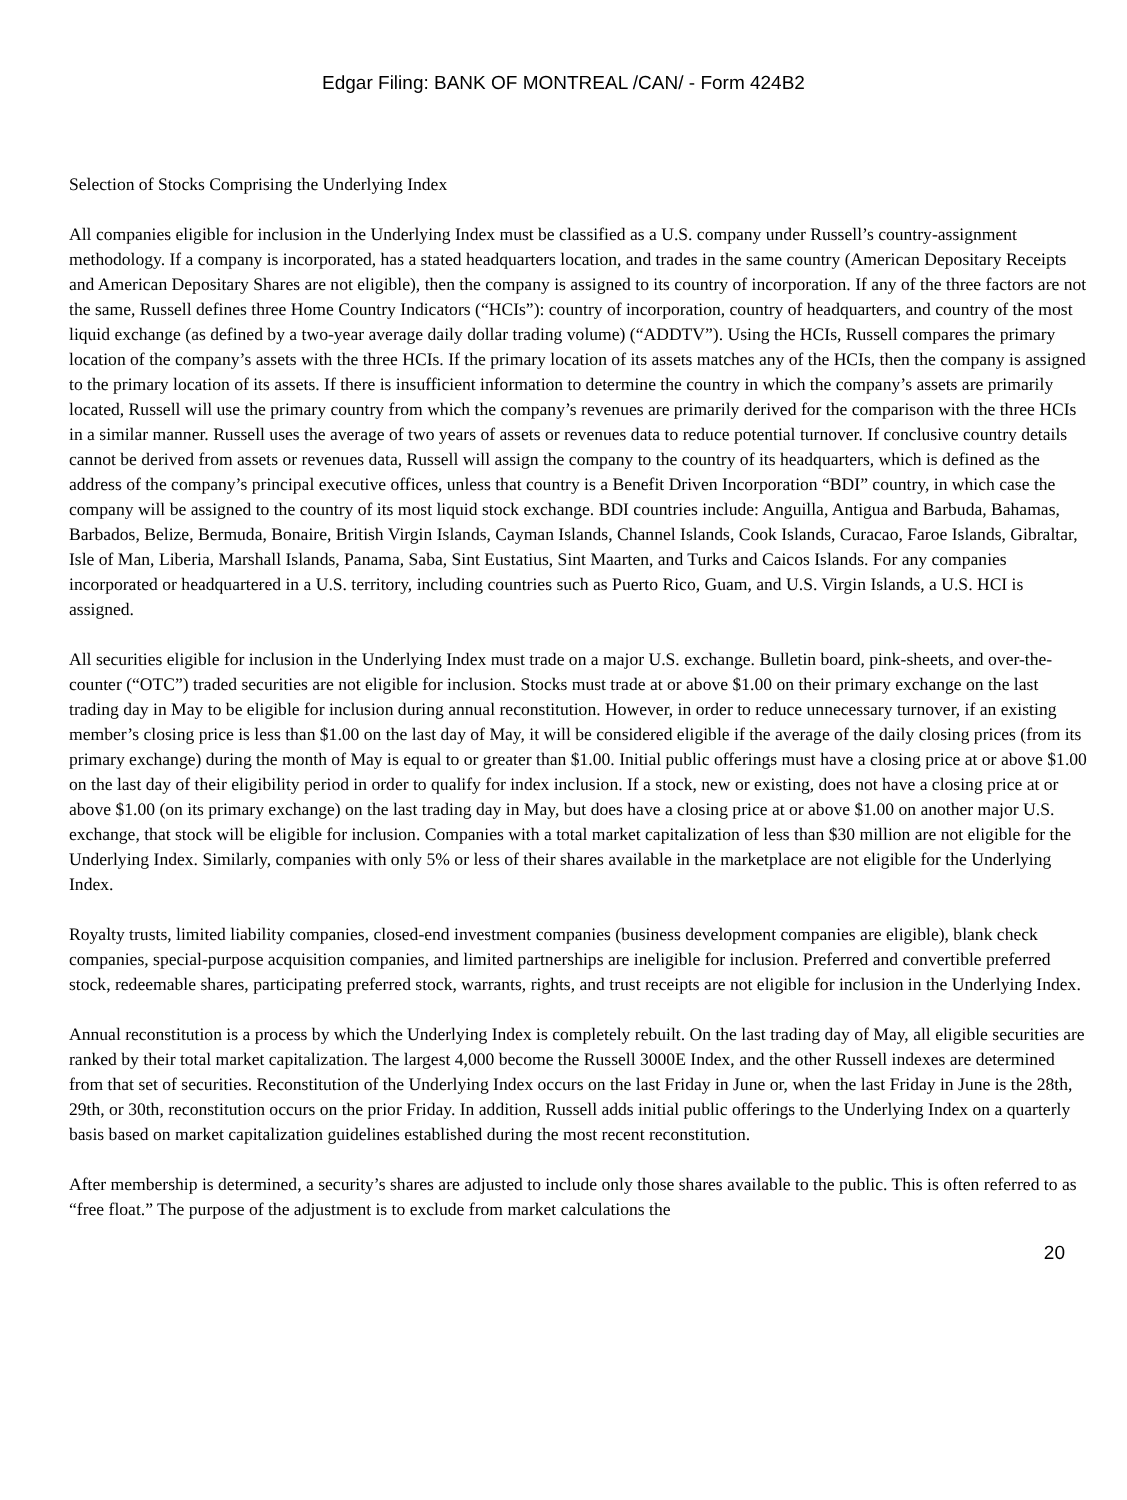Edgar Filing: BANK OF MONTREAL /CAN/ - Form 424B2
Selection of Stocks Comprising the Underlying Index
All companies eligible for inclusion in the Underlying Index must be classified as a U.S. company under Russell’s country-assignment methodology. If a company is incorporated, has a stated headquarters location, and trades in the same country (American Depositary Receipts and American Depositary Shares are not eligible), then the company is assigned to its country of incorporation. If any of the three factors are not the same, Russell defines three Home Country Indicators (“HCIs”): country of incorporation, country of headquarters, and country of the most liquid exchange (as defined by a two-year average daily dollar trading volume) (“ADDTV”). Using the HCIs, Russell compares the primary location of the company’s assets with the three HCIs. If the primary location of its assets matches any of the HCIs, then the company is assigned to the primary location of its assets. If there is insufficient information to determine the country in which the company’s assets are primarily located, Russell will use the primary country from which the company’s revenues are primarily derived for the comparison with the three HCIs in a similar manner. Russell uses the average of two years of assets or revenues data to reduce potential turnover. If conclusive country details cannot be derived from assets or revenues data, Russell will assign the company to the country of its headquarters, which is defined as the address of the company’s principal executive offices, unless that country is a Benefit Driven Incorporation “BDI” country, in which case the company will be assigned to the country of its most liquid stock exchange. BDI countries include: Anguilla, Antigua and Barbuda, Bahamas, Barbados, Belize, Bermuda, Bonaire, British Virgin Islands, Cayman Islands, Channel Islands, Cook Islands, Curacao, Faroe Islands, Gibraltar, Isle of Man, Liberia, Marshall Islands, Panama, Saba, Sint Eustatius, Sint Maarten, and Turks and Caicos Islands. For any companies incorporated or headquartered in a U.S. territory, including countries such as Puerto Rico, Guam, and U.S. Virgin Islands, a U.S. HCI is assigned.
All securities eligible for inclusion in the Underlying Index must trade on a major U.S. exchange. Bulletin board, pink-sheets, and over-the-counter (“OTC”) traded securities are not eligible for inclusion. Stocks must trade at or above $1.00 on their primary exchange on the last trading day in May to be eligible for inclusion during annual reconstitution. However, in order to reduce unnecessary turnover, if an existing member’s closing price is less than $1.00 on the last day of May, it will be considered eligible if the average of the daily closing prices (from its primary exchange) during the month of May is equal to or greater than $1.00. Initial public offerings must have a closing price at or above $1.00 on the last day of their eligibility period in order to qualify for index inclusion. If a stock, new or existing, does not have a closing price at or above $1.00 (on its primary exchange) on the last trading day in May, but does have a closing price at or above $1.00 on another major U.S. exchange, that stock will be eligible for inclusion. Companies with a total market capitalization of less than $30 million are not eligible for the Underlying Index. Similarly, companies with only 5% or less of their shares available in the marketplace are not eligible for the Underlying Index.
Royalty trusts, limited liability companies, closed-end investment companies (business development companies are eligible), blank check companies, special-purpose acquisition companies, and limited partnerships are ineligible for inclusion. Preferred and convertible preferred stock, redeemable shares, participating preferred stock, warrants, rights, and trust receipts are not eligible for inclusion in the Underlying Index.
Annual reconstitution is a process by which the Underlying Index is completely rebuilt. On the last trading day of May, all eligible securities are ranked by their total market capitalization. The largest 4,000 become the Russell 3000E Index, and the other Russell indexes are determined from that set of securities. Reconstitution of the Underlying Index occurs on the last Friday in June or, when the last Friday in June is the 28th, 29th, or 30th, reconstitution occurs on the prior Friday. In addition, Russell adds initial public offerings to the Underlying Index on a quarterly basis based on market capitalization guidelines established during the most recent reconstitution.
After membership is determined, a security’s shares are adjusted to include only those shares available to the public. This is often referred to as “free float.” The purpose of the adjustment is to exclude from market calculations the
20